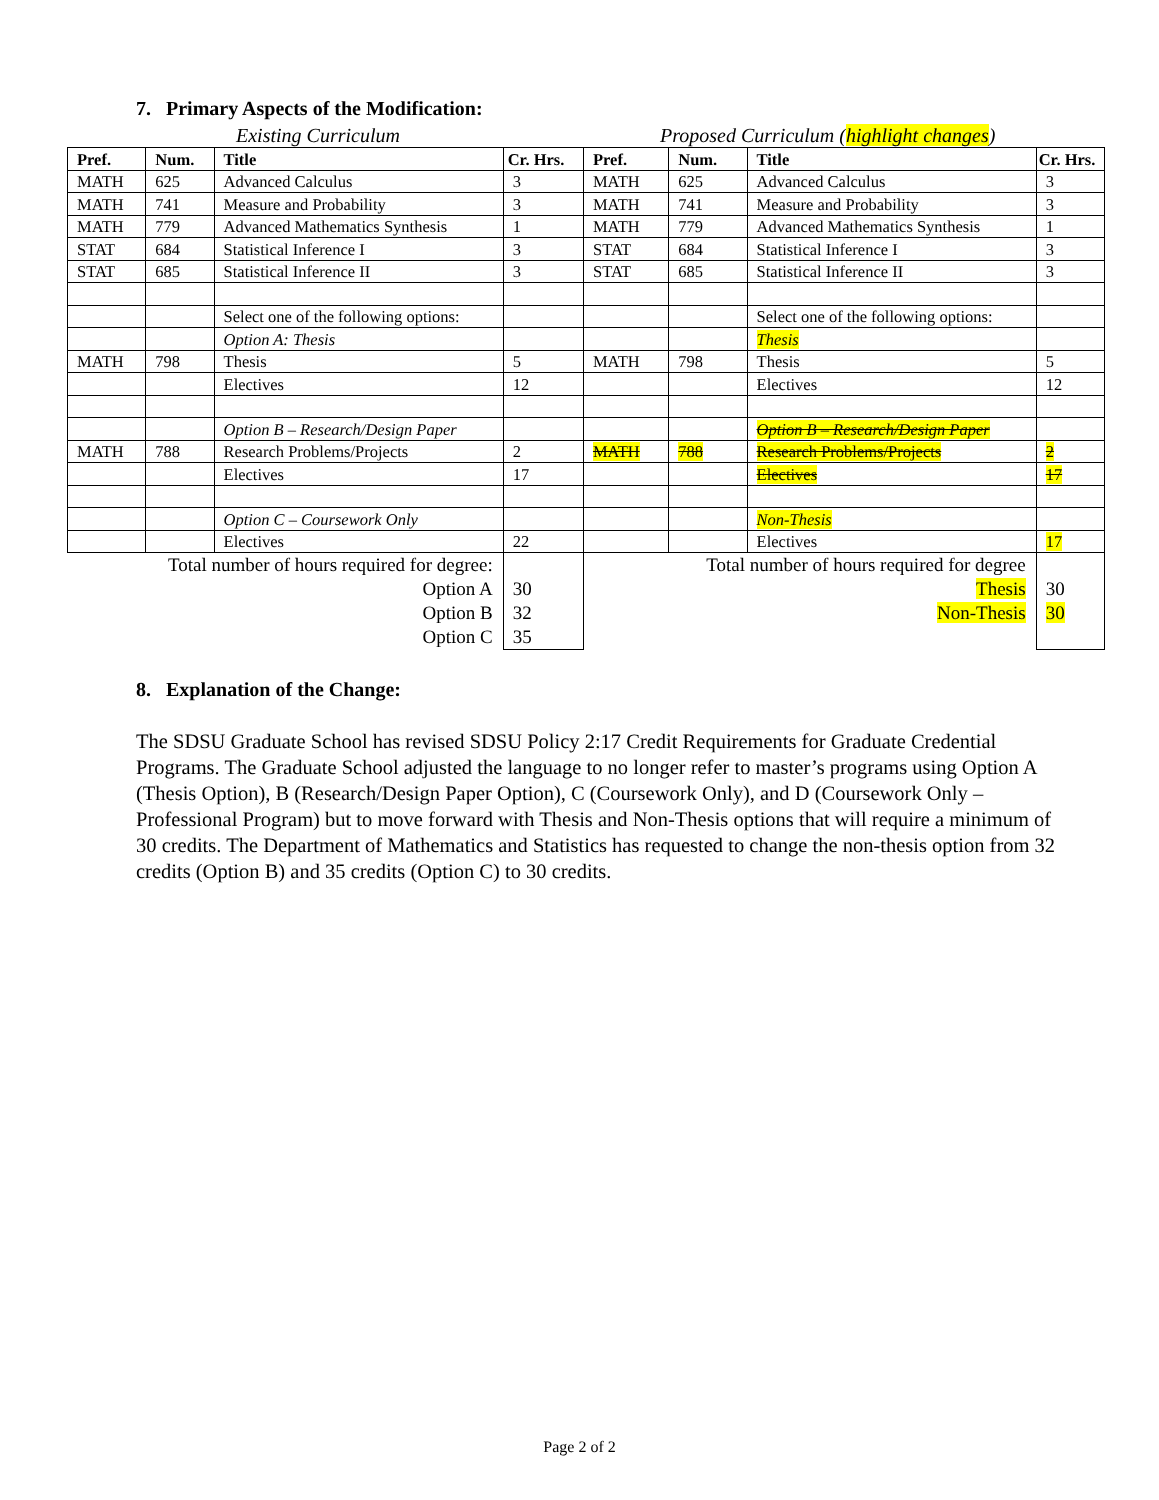7. Primary Aspects of the Modification:
Existing Curriculum
Proposed Curriculum (highlight changes)
| Pref. | Num. | Title | Cr. Hrs. | Pref. | Num. | Title | Cr. Hrs. |
| --- | --- | --- | --- | --- | --- | --- | --- |
| MATH | 625 | Advanced Calculus | 3 | MATH | 625 | Advanced Calculus | 3 |
| MATH | 741 | Measure and Probability | 3 | MATH | 741 | Measure and Probability | 3 |
| MATH | 779 | Advanced Mathematics Synthesis | 1 | MATH | 779 | Advanced Mathematics Synthesis | 1 |
| STAT | 684 | Statistical Inference I | 3 | STAT | 684 | Statistical Inference I | 3 |
| STAT | 685 | Statistical Inference II | 3 | STAT | 685 | Statistical Inference II | 3 |
| | | Select one of the following options: | | | | Select one of the following options: | |
| | | Option A: Thesis | | | | Thesis | |
| MATH | 798 | Thesis | 5 | MATH | 798 | Thesis | 5 |
| | | Electives | 12 | | | Electives | 12 |
| | | Option B – Research/Design Paper | | | | Option B – Research/Design Paper | |
| MATH | 788 | Research Problems/Projects | 2 | MATH | 788 | Research Problems/Projects | 2 |
| | | Electives | 17 | | | Electives | 17 |
| | | Option C – Coursework Only | | | | Non-Thesis | |
| | | Electives | 22 | | | Electives | 17 |
| Total number of hours required for degree: Option A Option B Option C | | | 30 32 35 | Total number of hours required for degree Thesis Non-Thesis | | | 30 30 |
8. Explanation of the Change:
The SDSU Graduate School has revised SDSU Policy 2:17 Credit Requirements for Graduate Credential Programs. The Graduate School adjusted the language to no longer refer to master’s programs using Option A (Thesis Option), B (Research/Design Paper Option), C (Coursework Only), and D (Coursework Only – Professional Program) but to move forward with Thesis and Non-Thesis options that will require a minimum of 30 credits. The Department of Mathematics and Statistics has requested to change the non-thesis option from 32 credits (Option B) and 35 credits (Option C) to 30 credits.
Page 2 of 2